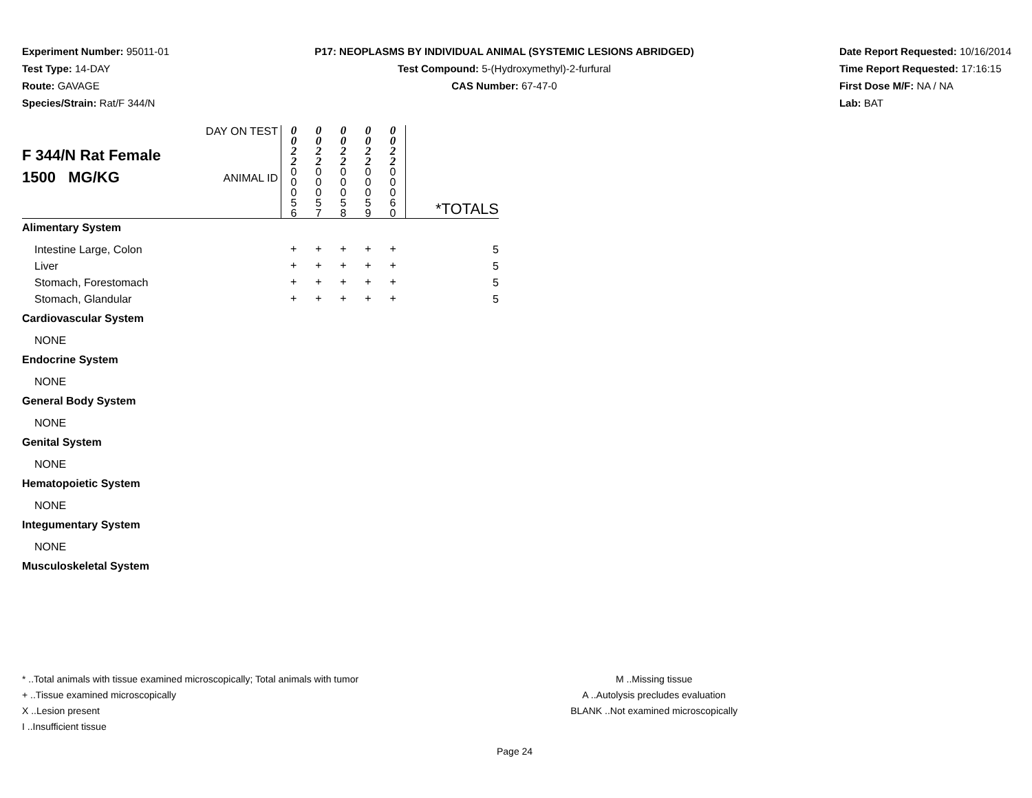Experiment Number: 95011-01
Test Type: 14-DAY
Route: GAVAGE
Species/Strain: Rat/F 344/N
P17: NEOPLASMS BY INDIVIDUAL ANIMAL (SYSTEMIC LESIONS ABRIDGED)
Test Compound: 5-(Hydroxymethyl)-2-furfural
CAS Number: 67-47-0
Date Report Requested: 10/16/2014
Time Report Requested: 17:16:15
First Dose M/F: NA / NA
Lab: BAT
| F 344/N Rat Female 1500 MG/KG | DAY ON TEST | 0 0 2 2 | 0 0 2 2 | 0 0 2 2 | 0 0 2 2 | 0 0 2 2 | |
| | ANIMAL ID | 0 0 0 5 6 | 0 0 0 5 7 | 0 0 0 5 8 | 0 0 0 5 9 | 0 0 0 6 0 | *TOTALS |
| Alimentary System | | | | | | | |
| Intestine Large, Colon | | + | + | + | + | + | 5 |
| Liver | | + | + | + | + | + | 5 |
| Stomach, Forestomach | | + | + | + | + | + | 5 |
| Stomach, Glandular | | + | + | + | + | + | 5 |
| Cardiovascular System | | | | | | | |
| NONE | | | | | | | |
| Endocrine System | | | | | | | |
| NONE | | | | | | | |
| General Body System | | | | | | | |
| NONE | | | | | | | |
| Genital System | | | | | | | |
| NONE | | | | | | | |
| Hematopoietic System | | | | | | | |
| NONE | | | | | | | |
| Integumentary System | | | | | | | |
| NONE | | | | | | | |
| Musculoskeletal System | | | | | | | |
* ..Total animals with tissue examined microscopically; Total animals with tumor
+ ..Tissue examined microscopically
X ..Lesion present
I ..Insufficient tissue
M ..Missing tissue
A ..Autolysis precludes evaluation
BLANK ..Not examined microscopically
Page 24